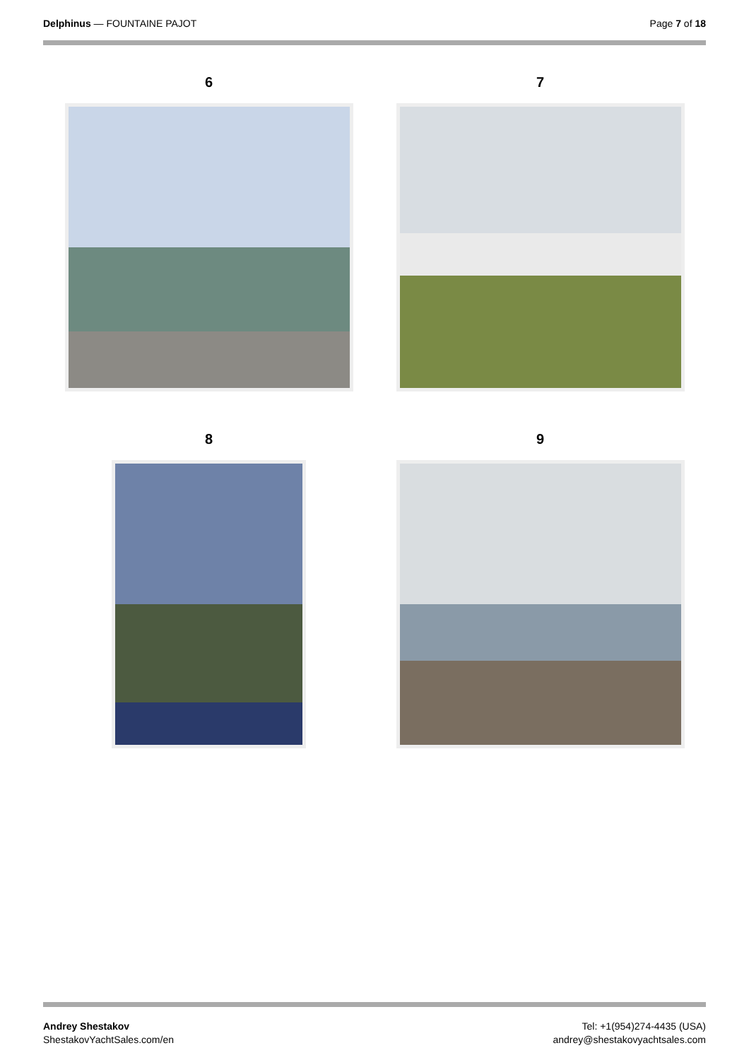Delphinus — FOUNTAINE PAJOT Page 7 of 18
6
7
8
9
Andrey Shestakov
ShestakovYachtSales.com/en
Tel: +1(954)274-4435 (USA)
andrey@shestakovyachtsales.com